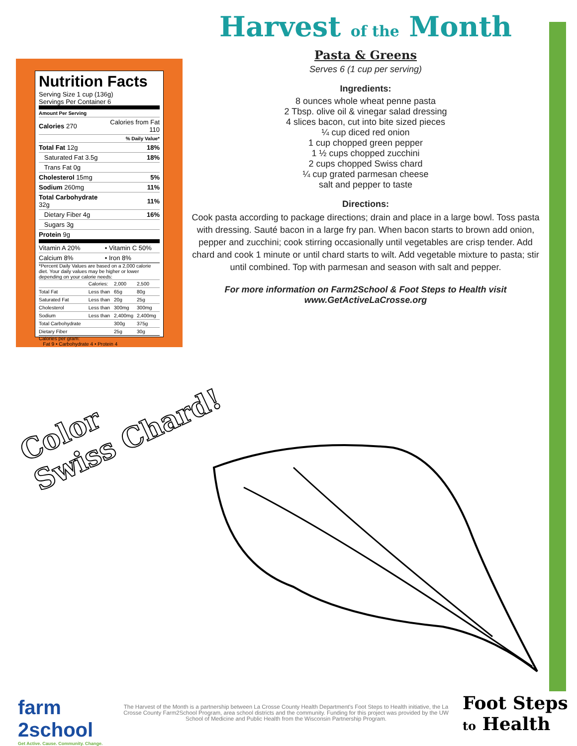Nutrition Facts
Serving Size 1 cup (136g)
Servings Per Container 6
| Amount Per Serving | |
| Calories 270 | Calories from Fat 110 |
| % Daily Value* | |
| Total Fat 12g | 18% |
| Saturated Fat 3.5g | 18% |
| Trans Fat 0g | |
| Cholesterol 15mg | 5% |
| Sodium 260mg | 11% |
| Total Carbohydrate 32g | 11% |
| Dietary Fiber 4g | 16% |
| Sugars 3g | |
| Protein 9g | |
| Vitamin A 20% | • Vitamin C 50% |
| Calcium 8% | • Iron 8% |
*Percent Daily Values are based on a 2,000 calorie diet. Your daily values may be higher or lower depending on your calorie needs:
| | Calories: | 2,000 | 2,500 |
| Total Fat | Less than | 65g | 80g |
| Saturated Fat | Less than | 20g | 25g |
| Cholesterol | Less than | 300mg | 300mg |
| Sodium | Less than | 2,400mg | 2,400mg |
| Total Carbohydrate | | 300g | 375g |
| Dietary Fiber | | 25g | 30g |
Calories per gram:
Fat 9 • Carbohydrate 4 • Protein 4
Harvest of the Month
Pasta & Greens
Serves 6 (1 cup per serving)
Ingredients:
8 ounces whole wheat penne pasta
2 Tbsp. olive oil & vinegar salad dressing
4 slices bacon, cut into bite sized pieces
¼ cup diced red onion
1 cup chopped green pepper
1 ½ cups chopped zucchini
2 cups chopped Swiss chard
¼ cup grated parmesan cheese
salt and pepper to taste
Directions:
Cook pasta according to package directions; drain and place in a large bowl. Toss pasta with dressing. Sauté bacon in a large fry pan. When bacon starts to brown add onion, pepper and zucchini; cook stirring occasionally until vegetables are crisp tender. Add chard and cook 1 minute or until chard starts to wilt. Add vegetable mixture to pasta; stir until combined. Top with parmesan and season with salt and pepper.
For more information on Farm2School & Foot Steps to Health visit
www.GetActiveLaCrosse.org
Color
Swiss Chard!
farm
2school
Get Active. Cause. Community. Change.
The Harvest of the Month is a partnership between La Crosse County Health Department's Foot Steps to Health initiative, the La Crosse County Farm2School Program, area school districts and the community. Funding for this project was provided by the UW School of Medicine and Public Health from the Wisconsin Partnership Program.
Foot Steps
to Health